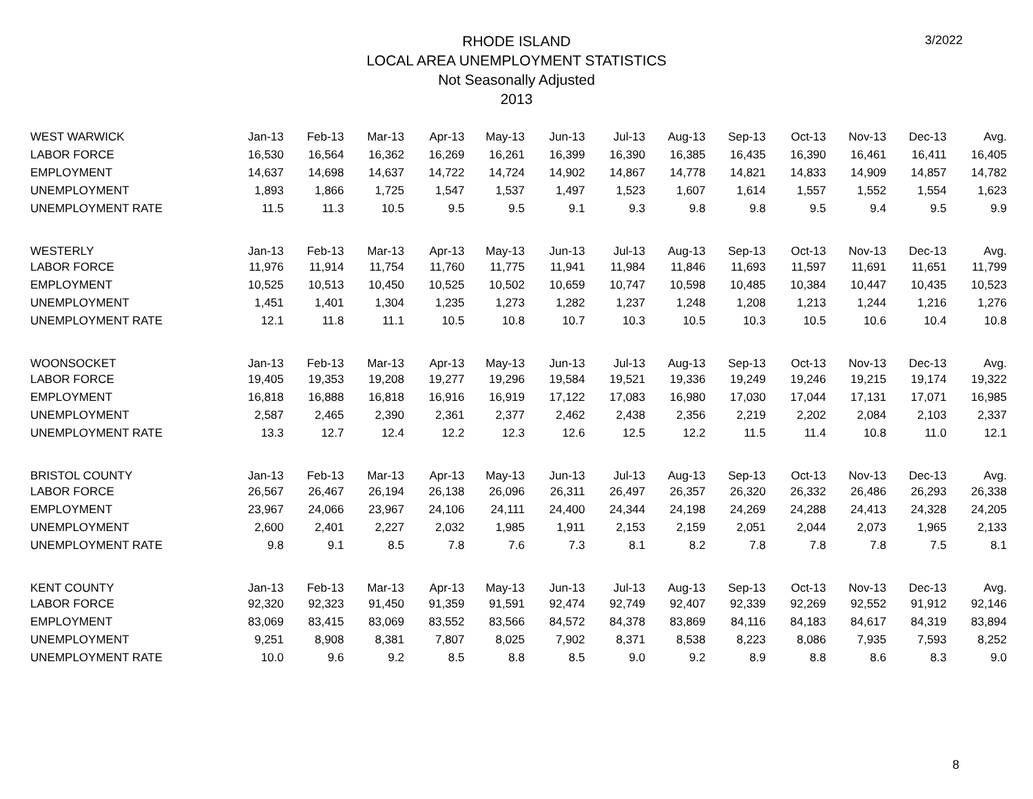3/2022
RHODE ISLAND
LOCAL AREA UNEMPLOYMENT STATISTICS
Not Seasonally Adjusted
2013
| WEST WARWICK | Jan-13 | Feb-13 | Mar-13 | Apr-13 | May-13 | Jun-13 | Jul-13 | Aug-13 | Sep-13 | Oct-13 | Nov-13 | Dec-13 | Avg. |
| LABOR FORCE | 16,530 | 16,564 | 16,362 | 16,269 | 16,261 | 16,399 | 16,390 | 16,385 | 16,435 | 16,390 | 16,461 | 16,411 | 16,405 |
| EMPLOYMENT | 14,637 | 14,698 | 14,637 | 14,722 | 14,724 | 14,902 | 14,867 | 14,778 | 14,821 | 14,833 | 14,909 | 14,857 | 14,782 |
| UNEMPLOYMENT | 1,893 | 1,866 | 1,725 | 1,547 | 1,537 | 1,497 | 1,523 | 1,607 | 1,614 | 1,557 | 1,552 | 1,554 | 1,623 |
| UNEMPLOYMENT RATE | 11.5 | 11.3 | 10.5 | 9.5 | 9.5 | 9.1 | 9.3 | 9.8 | 9.8 | 9.5 | 9.4 | 9.5 | 9.9 |
| WESTERLY | Jan-13 | Feb-13 | Mar-13 | Apr-13 | May-13 | Jun-13 | Jul-13 | Aug-13 | Sep-13 | Oct-13 | Nov-13 | Dec-13 | Avg. |
| LABOR FORCE | 11,976 | 11,914 | 11,754 | 11,760 | 11,775 | 11,941 | 11,984 | 11,846 | 11,693 | 11,597 | 11,691 | 11,651 | 11,799 |
| EMPLOYMENT | 10,525 | 10,513 | 10,450 | 10,525 | 10,502 | 10,659 | 10,747 | 10,598 | 10,485 | 10,384 | 10,447 | 10,435 | 10,523 |
| UNEMPLOYMENT | 1,451 | 1,401 | 1,304 | 1,235 | 1,273 | 1,282 | 1,237 | 1,248 | 1,208 | 1,213 | 1,244 | 1,216 | 1,276 |
| UNEMPLOYMENT RATE | 12.1 | 11.8 | 11.1 | 10.5 | 10.8 | 10.7 | 10.3 | 10.5 | 10.3 | 10.5 | 10.6 | 10.4 | 10.8 |
| WOONSOCKET | Jan-13 | Feb-13 | Mar-13 | Apr-13 | May-13 | Jun-13 | Jul-13 | Aug-13 | Sep-13 | Oct-13 | Nov-13 | Dec-13 | Avg. |
| LABOR FORCE | 19,405 | 19,353 | 19,208 | 19,277 | 19,296 | 19,584 | 19,521 | 19,336 | 19,249 | 19,246 | 19,215 | 19,174 | 19,322 |
| EMPLOYMENT | 16,818 | 16,888 | 16,818 | 16,916 | 16,919 | 17,122 | 17,083 | 16,980 | 17,030 | 17,044 | 17,131 | 17,071 | 16,985 |
| UNEMPLOYMENT | 2,587 | 2,465 | 2,390 | 2,361 | 2,377 | 2,462 | 2,438 | 2,356 | 2,219 | 2,202 | 2,084 | 2,103 | 2,337 |
| UNEMPLOYMENT RATE | 13.3 | 12.7 | 12.4 | 12.2 | 12.3 | 12.6 | 12.5 | 12.2 | 11.5 | 11.4 | 10.8 | 11.0 | 12.1 |
| BRISTOL COUNTY | Jan-13 | Feb-13 | Mar-13 | Apr-13 | May-13 | Jun-13 | Jul-13 | Aug-13 | Sep-13 | Oct-13 | Nov-13 | Dec-13 | Avg. |
| LABOR FORCE | 26,567 | 26,467 | 26,194 | 26,138 | 26,096 | 26,311 | 26,497 | 26,357 | 26,320 | 26,332 | 26,486 | 26,293 | 26,338 |
| EMPLOYMENT | 23,967 | 24,066 | 23,967 | 24,106 | 24,111 | 24,400 | 24,344 | 24,198 | 24,269 | 24,288 | 24,413 | 24,328 | 24,205 |
| UNEMPLOYMENT | 2,600 | 2,401 | 2,227 | 2,032 | 1,985 | 1,911 | 2,153 | 2,159 | 2,051 | 2,044 | 2,073 | 1,965 | 2,133 |
| UNEMPLOYMENT RATE | 9.8 | 9.1 | 8.5 | 7.8 | 7.6 | 7.3 | 8.1 | 8.2 | 7.8 | 7.8 | 7.8 | 7.5 | 8.1 |
| KENT COUNTY | Jan-13 | Feb-13 | Mar-13 | Apr-13 | May-13 | Jun-13 | Jul-13 | Aug-13 | Sep-13 | Oct-13 | Nov-13 | Dec-13 | Avg. |
| LABOR FORCE | 92,320 | 92,323 | 91,450 | 91,359 | 91,591 | 92,474 | 92,749 | 92,407 | 92,339 | 92,269 | 92,552 | 91,912 | 92,146 |
| EMPLOYMENT | 83,069 | 83,415 | 83,069 | 83,552 | 83,566 | 84,572 | 84,378 | 83,869 | 84,116 | 84,183 | 84,617 | 84,319 | 83,894 |
| UNEMPLOYMENT | 9,251 | 8,908 | 8,381 | 7,807 | 8,025 | 7,902 | 8,371 | 8,538 | 8,223 | 8,086 | 7,935 | 7,593 | 8,252 |
| UNEMPLOYMENT RATE | 10.0 | 9.6 | 9.2 | 8.5 | 8.8 | 8.5 | 9.0 | 9.2 | 8.9 | 8.8 | 8.6 | 8.3 | 9.0 |
8